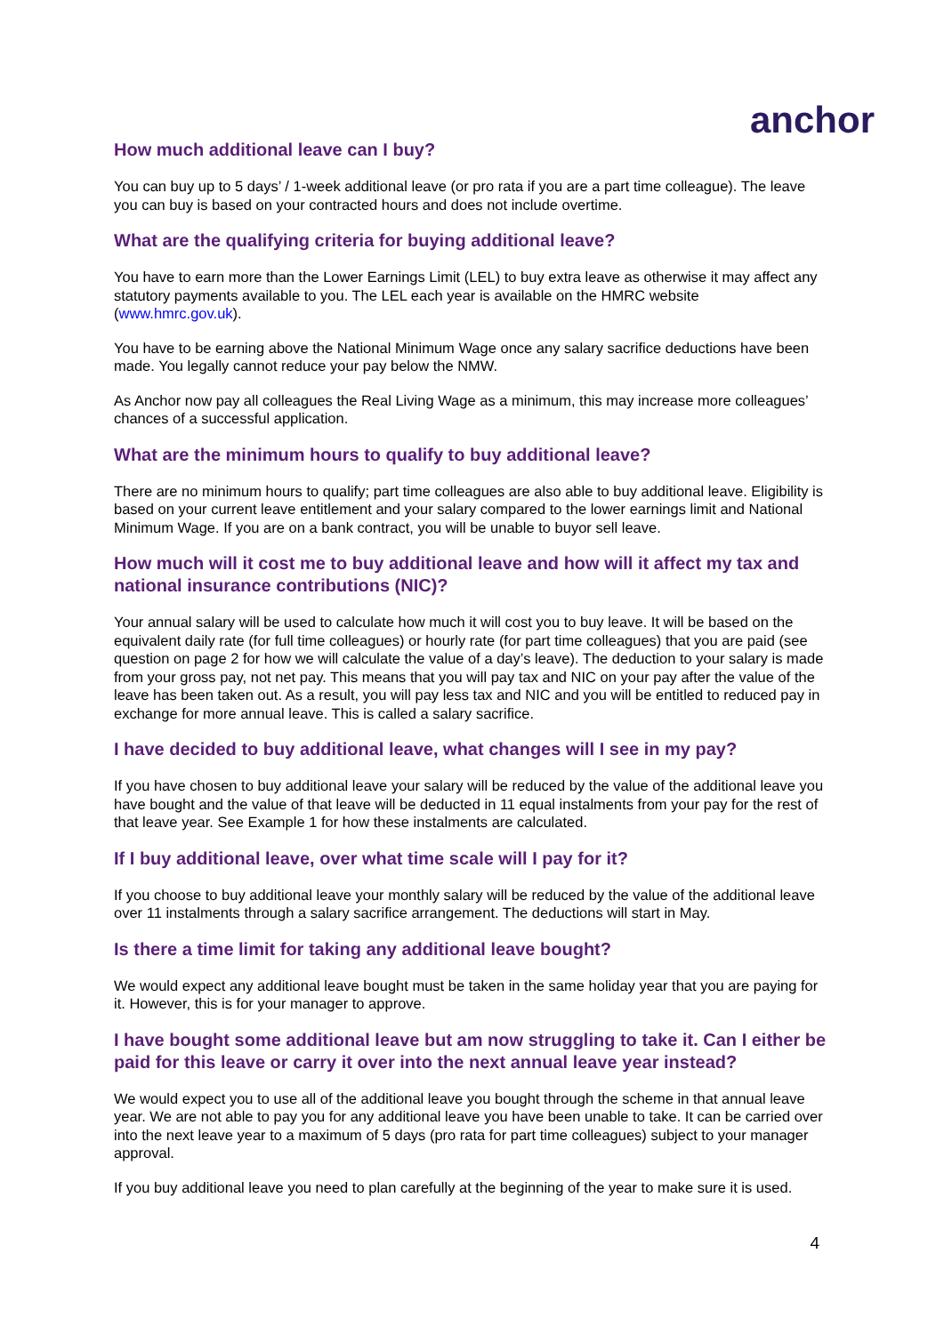anchor
How much additional leave can I buy?
You can buy up to 5 days’ / 1-week additional leave (or pro rata if you are a part time colleague). The leave you can buy is based on your contracted hours and does not include overtime.
What are the qualifying criteria for buying additional leave?
You have to earn more than the Lower Earnings Limit (LEL) to buy extra leave as otherwise it may affect any statutory payments available to you. The LEL each year is available on the HMRC website (www.hmrc.gov.uk).
You have to be earning above the National Minimum Wage once any salary sacrifice deductions have been made. You legally cannot reduce your pay below the NMW.
As Anchor now pay all colleagues the Real Living Wage as a minimum, this may increase more colleagues’ chances of a successful application.
What are the minimum hours to qualify to buy additional leave?
There are no minimum hours to qualify; part time colleagues are also able to buy additional leave. Eligibility is based on your current leave entitlement and your salary compared to the lower earnings limit and National Minimum Wage. If you are on a bank contract, you will be unable to buyor sell leave.
How much will it cost me to buy additional leave and how will it affect my tax and national insurance contributions (NIC)?
Your annual salary will be used to calculate how much it will cost you to buy leave. It will be based on the equivalent daily rate (for full time colleagues) or hourly rate (for part time colleagues) that you are paid (see question on page 2 for how we will calculate the value of a day’s leave). The deduction to your salary is made from your gross pay, not net pay. This means that you will pay tax and NIC on your pay after the value of the leave has been taken out. As a result, you will pay less tax and NIC and you will be entitled to reduced pay in exchange for more annual leave. This is called a salary sacrifice.
I have decided to buy additional leave, what changes will I see in my pay?
If you have chosen to buy additional leave your salary will be reduced by the value of the additional leave you have bought and the value of that leave will be deducted in 11 equal instalments from your pay for the rest of that leave year. See Example 1 for how these instalments are calculated.
If I buy additional leave, over what time scale will I pay for it?
If you choose to buy additional leave your monthly salary will be reduced by the value of the additional leave over 11 instalments through a salary sacrifice arrangement. The deductions will start in May.
Is there a time limit for taking any additional leave bought?
We would expect any additional leave bought must be taken in the same holiday year that you are paying for it. However, this is for your manager to approve.
I have bought some additional leave but am now struggling to take it. Can I either be paid for this leave or carry it over into the next annual leave year instead?
We would expect you to use all of the additional leave you bought through the scheme in that annual leave year. We are not able to pay you for any additional leave you have been unable to take. It can be carried over into the next leave year to a maximum of 5 days (pro rata for part time colleagues) subject to your manager approval.
If you buy additional leave you need to plan carefully at the beginning of the year to make sure it is used.
4